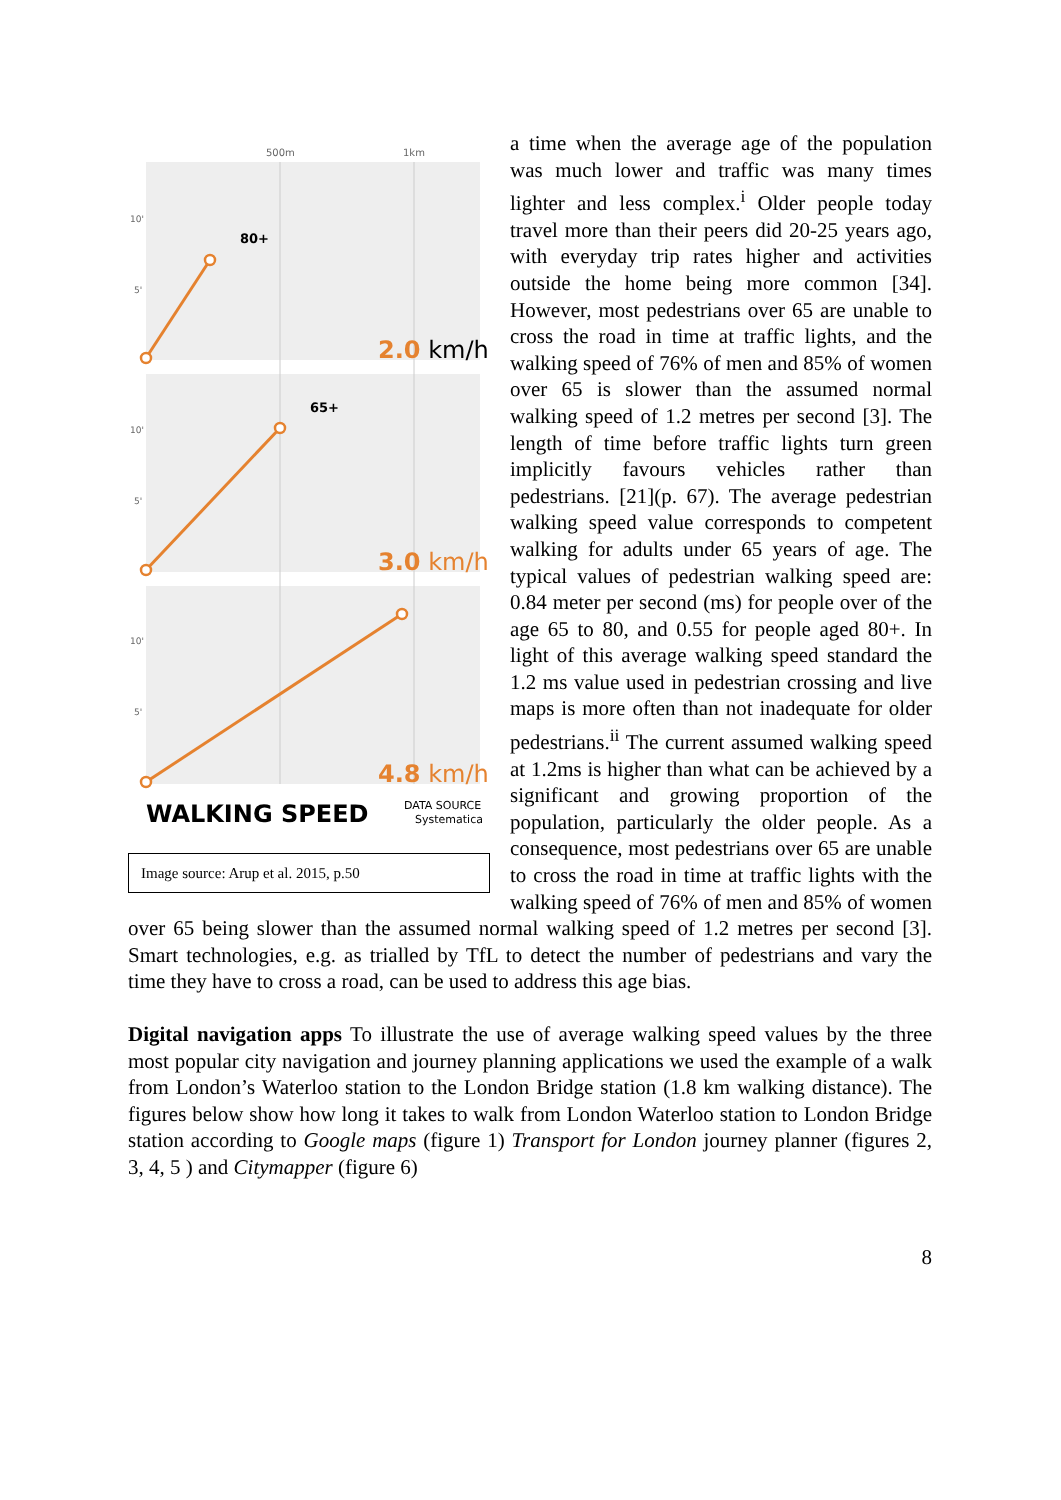500m
1km
10'
5'
10'
5'
10'
5'
80+
65+
2.0 km/h
3.0 km/h
4.8 km/h
WALKING SPEED
DATA SOURCE
Systematica
Image source: Arup et al. 2015, p.50
a time when the average age of the population was much lower and traffic was many times lighter and less complex.<sup>i</sup> Older people today travel more than their peers did 20-25 years ago, with everyday trip rates higher and activities outside the home being more common [34]. However, most pedestrians over 65 are unable to cross the road in time at traffic lights, and the walking speed of 76% of men and 85% of women over 65 is slower than the assumed normal walking speed of 1.2 metres per second [3]. The length of time before traffic lights turn green implicitly favours vehicles rather than pedestrians. [21](p. 67). The average pedestrian walking speed value corresponds to competent walking for adults under 65 years of age. The typical values of pedestrian walking speed are: 0.84 meter per second (ms) for people over of the age 65 to 80, and 0.55 for people aged 80+. In light of this average walking speed standard the 1.2 ms value used in pedestrian crossing and live maps is more often than not inadequate for older pedestrians.<sup>ii</sup> The current assumed walking speed at 1.2ms is higher than what can be achieved by a significant and growing proportion of the population, particularly the older people. As a consequence, most pedestrians over 65 are unable to cross the road in time at traffic lights with the walking speed of 76% of men and 85% of women over 65 being slower than the assumed normal walking speed of 1.2 metres per second [3]. Smart technologies, e.g. as trialled by TfL to detect the number of pedestrians and vary the time they have to cross a road, can be used to address this age bias.
Digital navigation apps To illustrate the use of average walking speed values by the three most popular city navigation and journey planning applications we used the example of a walk from London’s Waterloo station to the London Bridge station (1.8 km walking distance). The figures below show how long it takes to walk from London Waterloo station to London Bridge station according to Google maps (figure 1) Transport for London journey planner (figures 2, 3, 4, 5 ) and Citymapper (figure 6)
8